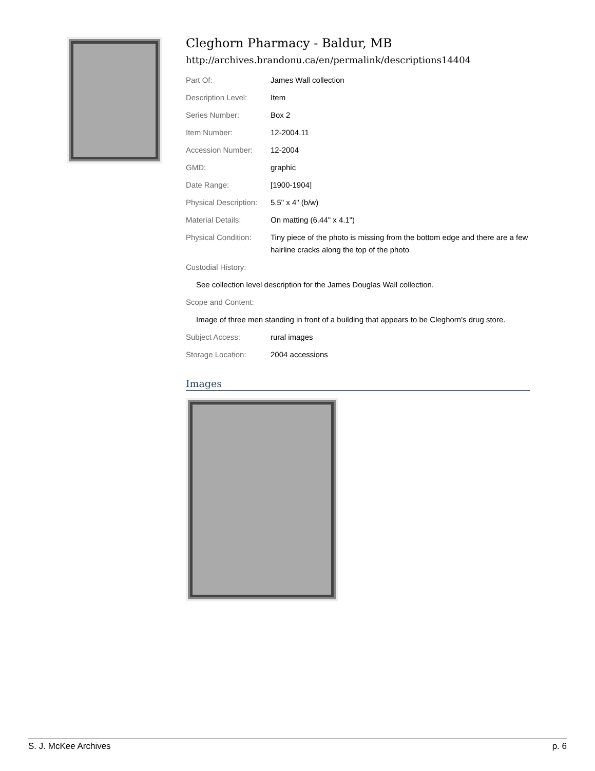Cleghorn Pharmacy - Baldur, MB
http://archives.brandonu.ca/en/permalink/descriptions14404
| Part Of: | James Wall collection |
| Description Level: | Item |
| Series Number: | Box 2 |
| Item Number: | 12-2004.11 |
| Accession Number: | 12-2004 |
| GMD: | graphic |
| Date Range: | [1900-1904] |
| Physical Description: | 5.5" x 4" (b/w) |
| Material Details: | On matting (6.44" x 4.1") |
| Physical Condition: | Tiny piece of the photo is missing from the bottom edge and there are a few hairline cracks along the top of the photo |
| Custodial History: | |
| See collection level description for the James Douglas Wall collection. | |
| Scope and Content: | |
| Image of three men standing in front of a building that appears to be Cleghorn's drug store. | |
| Subject Access: | rural images |
| Storage Location: | 2004 accessions |
Images
S. J. McKee Archives p. 6